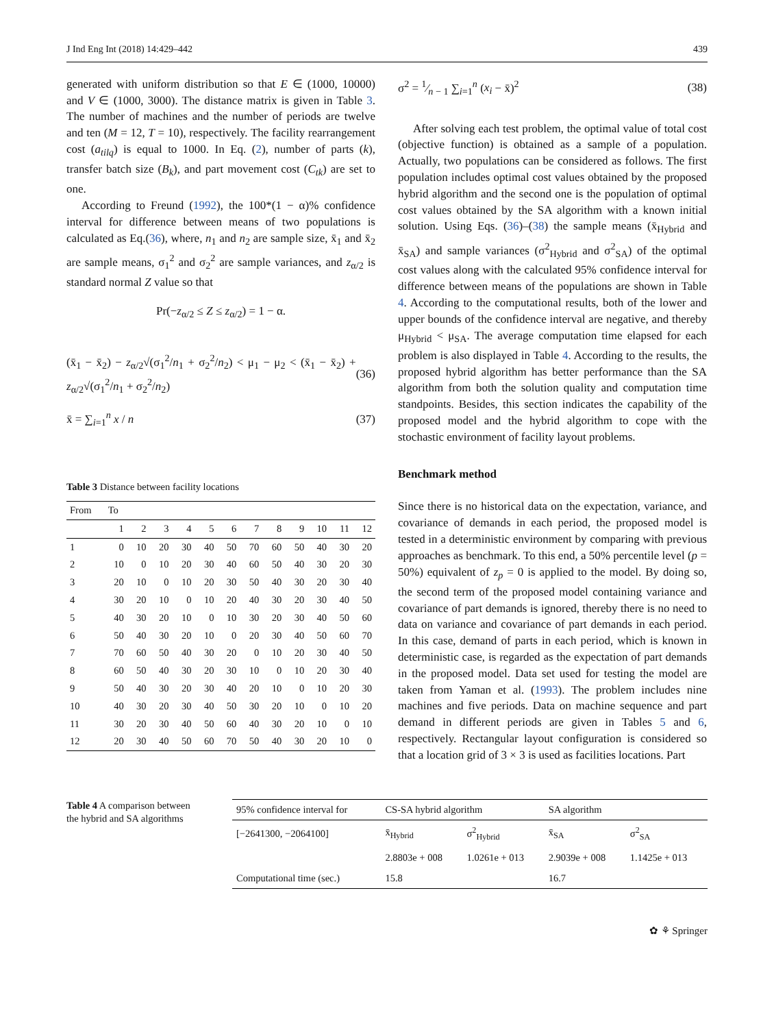J Ind Eng Int (2018) 14:429–442 439
generated with uniform distribution so that E ∈ (1000, 10000) and V ∈ (1000, 3000). The distance matrix is given in Table 3. The number of machines and the number of periods are twelve and ten (M = 12, T = 10), respectively. The facility rearrangement cost (a<sub>tilq</sub>) is equal to 1000. In Eq. (2), number of parts (k), transfer batch size (B<sub>k</sub>), and part movement cost (C<sub>tk</sub>) are set to one.
According to Freund (1992), the 100*(1 − α)% confidence interval for difference between means of two populations is calculated as Eq.(36), where, n<sub>1</sub> and n<sub>2</sub> are sample size, x̄<sub>1</sub> and x̄<sub>2</sub> are sample means, σ<sub>1</sub><sup>2</sup> and σ<sub>2</sub><sup>2</sup> are sample variances, and z<sub>α/2</sub> is standard normal Z value so that
Pr(−z<sub>α/2</sub> ≤ Z ≤ z<sub>α/2</sub>) = 1 − α.
(x̄<sub>1</sub> − x̄<sub>2</sub>) − z<sub>α/2</sub>√(σ<sub>1</sub><sup>2</sup>/n<sub>1</sub> + σ<sub>2</sub><sup>2</sup>/n<sub>2</sub>) < μ<sub>1</sub> − μ<sub>2</sub> < (x̄<sub>1</sub> − x̄<sub>2</sub>) + z<sub>α/2</sub>√(σ<sub>1</sub><sup>2</sup>/n<sub>1</sub> + σ<sub>2</sub><sup>2</sup>/n<sub>2</sub>) (36)
x̄ = ∑<sub>i=1</sub><sup>n</sup> x / n (37)
Table 3 Distance between facility locations
| From | To | | | | | | | | | | | |
| --- | --- | --- | --- | --- | --- | --- | --- | --- | --- | --- | --- | --- |
| | 1 | 2 | 3 | 4 | 5 | 6 | 7 | 8 | 9 | 10 | 11 | 12 |
| 1 | 0 | 10 | 20 | 30 | 40 | 50 | 70 | 60 | 50 | 40 | 30 | 20 |
| 2 | 10 | 0 | 10 | 20 | 30 | 40 | 60 | 50 | 40 | 30 | 20 | 30 |
| 3 | 20 | 10 | 0 | 10 | 20 | 30 | 50 | 40 | 30 | 20 | 30 | 40 |
| 4 | 30 | 20 | 10 | 0 | 10 | 20 | 40 | 30 | 20 | 30 | 40 | 50 |
| 5 | 40 | 30 | 20 | 10 | 0 | 10 | 30 | 20 | 30 | 40 | 50 | 60 |
| 6 | 50 | 40 | 30 | 20 | 10 | 0 | 20 | 30 | 40 | 50 | 60 | 70 |
| 7 | 70 | 60 | 50 | 40 | 30 | 20 | 0 | 10 | 20 | 30 | 40 | 50 |
| 8 | 60 | 50 | 40 | 30 | 20 | 30 | 10 | 0 | 10 | 20 | 30 | 40 |
| 9 | 50 | 40 | 30 | 20 | 30 | 40 | 20 | 10 | 0 | 10 | 20 | 30 |
| 10 | 40 | 30 | 20 | 30 | 40 | 50 | 30 | 20 | 10 | 0 | 10 | 20 |
| 11 | 30 | 20 | 30 | 40 | 50 | 60 | 40 | 30 | 20 | 10 | 0 | 10 |
| 12 | 20 | 30 | 40 | 50 | 60 | 70 | 50 | 40 | 30 | 20 | 10 | 0 |
σ<sup>2</sup> = 1⁄n − 1 ∑<sub>i=1</sub><sup>n</sup> (x<sub>i</sub> − x̄)<sup>2</sup> (38)
After solving each test problem, the optimal value of total cost (objective function) is obtained as a sample of a population. Actually, two populations can be considered as follows. The first population includes optimal cost values obtained by the proposed hybrid algorithm and the second one is the population of optimal cost values obtained by the SA algorithm with a known initial solution. Using Eqs. (36)–(38) the sample means (x̄<sub>Hybrid</sub> and x̄<sub>SA</sub>) and sample variances (σ<sup>2</sup><sub>Hybrid</sub> and σ<sup>2</sup><sub>SA</sub>) of the optimal cost values along with the calculated 95% confidence interval for difference between means of the populations are shown in Table 4. According to the computational results, both of the lower and upper bounds of the confidence interval are negative, and thereby μ<sub>Hybrid</sub> < μ<sub>SA</sub>. The average computation time elapsed for each problem is also displayed in Table 4. According to the results, the proposed hybrid algorithm has better performance than the SA algorithm from both the solution quality and computation time standpoints. Besides, this section indicates the capability of the proposed model and the hybrid algorithm to cope with the stochastic environment of facility layout problems.
Benchmark method
Since there is no historical data on the expectation, variance, and covariance of demands in each period, the proposed model is tested in a deterministic environment by comparing with previous approaches as benchmark. To this end, a 50% percentile level (p = 50%) equivalent of z<sub>p</sub> = 0 is applied to the model. By doing so, the second term of the proposed model containing variance and covariance of part demands is ignored, thereby there is no need to data on variance and covariance of part demands in each period. In this case, demand of parts in each period, which is known in deterministic case, is regarded as the expectation of part demands in the proposed model. Data set used for testing the model are taken from Yaman et al. (1993). The problem includes nine machines and five periods. Data on machine sequence and part demand in different periods are given in Tables 5 and 6, respectively. Rectangular layout configuration is considered so that a location grid of 3 × 3 is used as facilities locations. Part
Table 4 A comparison between the hybrid and SA algorithms
| 95% confidence interval for | CS-SA hybrid algorithm | | SA algorithm | |
| --- | --- | --- | --- | --- |
| [−2641300, −2064100] | x̄<sub>Hybrid</sub> | σ<sup>2</sup><sub>Hybrid</sub> | x̄<sub>SA</sub> | σ<sup>2</sup><sub>SA</sub> |
| | 2.8803e + 008 | 1.0261e + 013 | 2.9039e + 008 | 1.1425e + 013 |
| Computational time (sec.) | 15.8 | | 16.7 | |
✿ ⚘ Springer